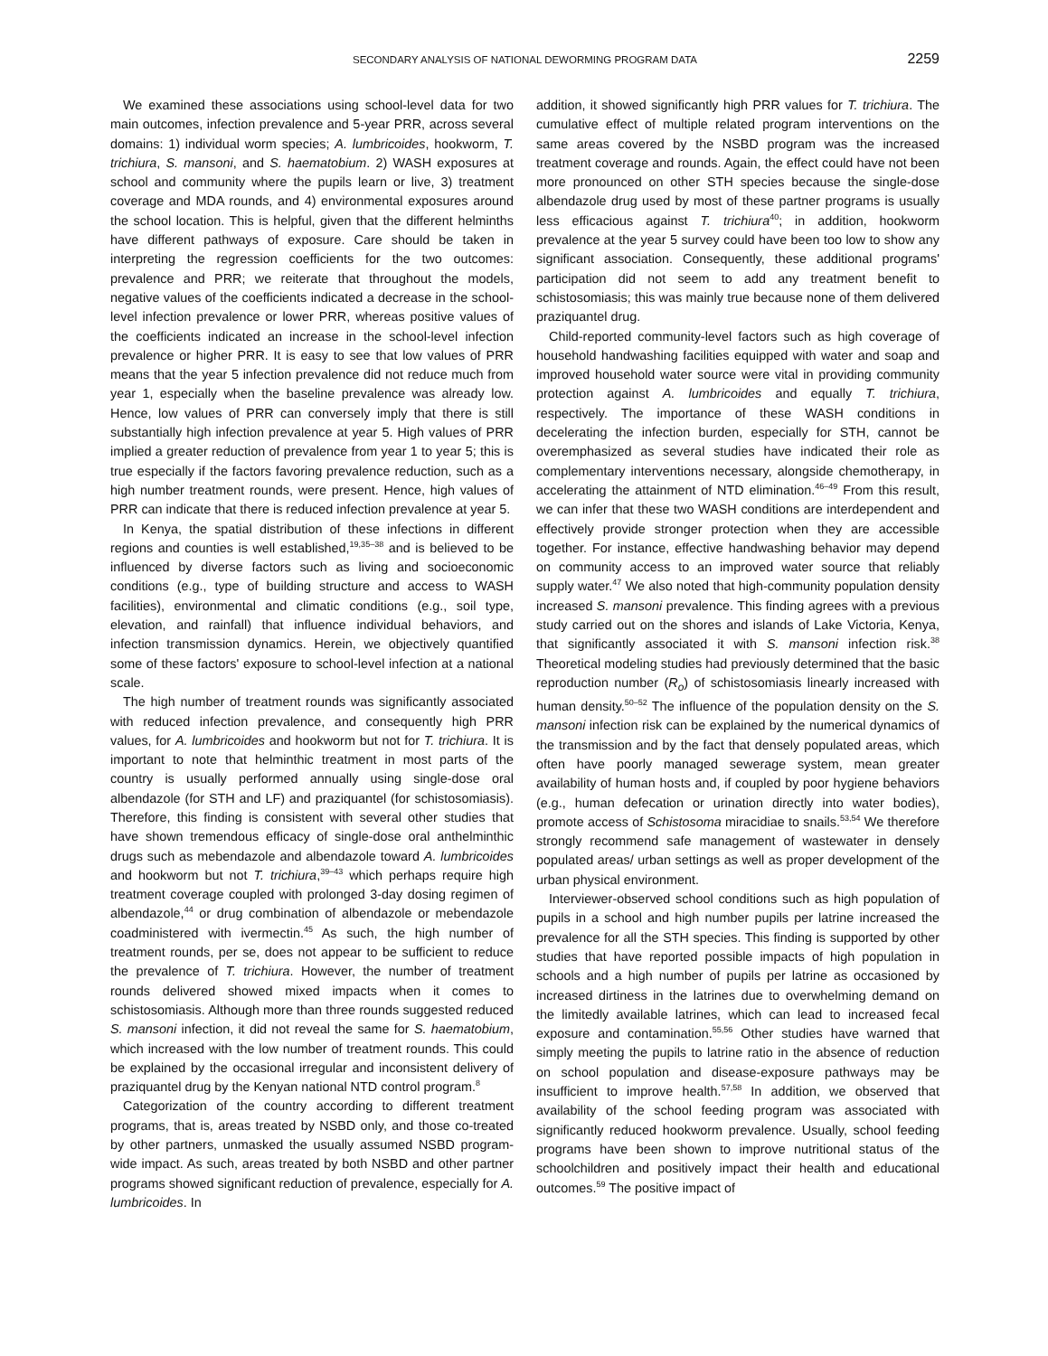SECONDARY ANALYSIS OF NATIONAL DEWORMING PROGRAM DATA
2259
We examined these associations using school-level data for two main outcomes, infection prevalence and 5-year PRR, across several domains: 1) individual worm species; A. lumbricoides, hookworm, T. trichiura, S. mansoni, and S. haematobium. 2) WASH exposures at school and community where the pupils learn or live, 3) treatment coverage and MDA rounds, and 4) environmental exposures around the school location. This is helpful, given that the different helminths have different pathways of exposure. Care should be taken in interpreting the regression coefficients for the two outcomes: prevalence and PRR; we reiterate that throughout the models, negative values of the coefficients indicated a decrease in the school-level infection prevalence or lower PRR, whereas positive values of the coefficients indicated an increase in the school-level infection prevalence or higher PRR. It is easy to see that low values of PRR means that the year 5 infection prevalence did not reduce much from year 1, especially when the baseline prevalence was already low. Hence, low values of PRR can conversely imply that there is still substantially high infection prevalence at year 5. High values of PRR implied a greater reduction of prevalence from year 1 to year 5; this is true especially if the factors favoring prevalence reduction, such as a high number treatment rounds, were present. Hence, high values of PRR can indicate that there is reduced infection prevalence at year 5.
In Kenya, the spatial distribution of these infections in different regions and counties is well established,<sup>19,35–38</sup> and is believed to be influenced by diverse factors such as living and socioeconomic conditions (e.g., type of building structure and access to WASH facilities), environmental and climatic conditions (e.g., soil type, elevation, and rainfall) that influence individual behaviors, and infection transmission dynamics. Herein, we objectively quantified some of these factors' exposure to school-level infection at a national scale.
The high number of treatment rounds was significantly associated with reduced infection prevalence, and consequently high PRR values, for A. lumbricoides and hookworm but not for T. trichiura. It is important to note that helminthic treatment in most parts of the country is usually performed annually using single-dose oral albendazole (for STH and LF) and praziquantel (for schistosomiasis). Therefore, this finding is consistent with several other studies that have shown tremendous efficacy of single-dose oral anthelminthic drugs such as mebendazole and albendazole toward A. lumbricoides and hookworm but not T. trichiura,<sup>39–43</sup> which perhaps require high treatment coverage coupled with prolonged 3-day dosing regimen of albendazole,<sup>44</sup> or drug combination of albendazole or mebendazole coadministered with ivermectin.<sup>45</sup> As such, the high number of treatment rounds, per se, does not appear to be sufficient to reduce the prevalence of T. trichiura. However, the number of treatment rounds delivered showed mixed impacts when it comes to schistosomiasis. Although more than three rounds suggested reduced S. mansoni infection, it did not reveal the same for S. haematobium, which increased with the low number of treatment rounds. This could be explained by the occasional irregular and inconsistent delivery of praziquantel drug by the Kenyan national NTD control program.<sup>8</sup>
Categorization of the country according to different treatment programs, that is, areas treated by NSBD only, and those co-treated by other partners, unmasked the usually assumed NSBD program-wide impact. As such, areas treated by both NSBD and other partner programs showed significant reduction of prevalence, especially for A. lumbricoides. In
addition, it showed significantly high PRR values for T. trichiura. The cumulative effect of multiple related program interventions on the same areas covered by the NSBD program was the increased treatment coverage and rounds. Again, the effect could have not been more pronounced on other STH species because the single-dose albendazole drug used by most of these partner programs is usually less efficacious against T. trichiura<sup>40</sup>; in addition, hookworm prevalence at the year 5 survey could have been too low to show any significant association. Consequently, these additional programs' participation did not seem to add any treatment benefit to schistosomiasis; this was mainly true because none of them delivered praziquantel drug.
Child-reported community-level factors such as high coverage of household handwashing facilities equipped with water and soap and improved household water source were vital in providing community protection against A. lumbricoides and equally T. trichiura, respectively. The importance of these WASH conditions in decelerating the infection burden, especially for STH, cannot be overemphasized as several studies have indicated their role as complementary interventions necessary, alongside chemotherapy, in accelerating the attainment of NTD elimination.<sup>46–49</sup> From this result, we can infer that these two WASH conditions are interdependent and effectively provide stronger protection when they are accessible together. For instance, effective handwashing behavior may depend on community access to an improved water source that reliably supply water.<sup>47</sup> We also noted that high-community population density increased S. mansoni prevalence. This finding agrees with a previous study carried out on the shores and islands of Lake Victoria, Kenya, that significantly associated it with S. mansoni infection risk.<sup>38</sup> Theoretical modeling studies had previously determined that the basic reproduction number (R<sub>o</sub>) of schistosomiasis linearly increased with human density.<sup>50–52</sup> The influence of the population density on the S. mansoni infection risk can be explained by the numerical dynamics of the transmission and by the fact that densely populated areas, which often have poorly managed sewerage system, mean greater availability of human hosts and, if coupled by poor hygiene behaviors (e.g., human defecation or urination directly into water bodies), promote access of Schistosoma miracidiae to snails.<sup>53,54</sup> We therefore strongly recommend safe management of wastewater in densely populated areas/ urban settings as well as proper development of the urban physical environment.
Interviewer-observed school conditions such as high population of pupils in a school and high number pupils per latrine increased the prevalence for all the STH species. This finding is supported by other studies that have reported possible impacts of high population in schools and a high number of pupils per latrine as occasioned by increased dirtiness in the latrines due to overwhelming demand on the limitedly available latrines, which can lead to increased fecal exposure and contamination.<sup>55,56</sup> Other studies have warned that simply meeting the pupils to latrine ratio in the absence of reduction on school population and disease-exposure pathways may be insufficient to improve health.<sup>57,58</sup> In addition, we observed that availability of the school feeding program was associated with significantly reduced hookworm prevalence. Usually, school feeding programs have been shown to improve nutritional status of the schoolchildren and positively impact their health and educational outcomes.<sup>59</sup> The positive impact of